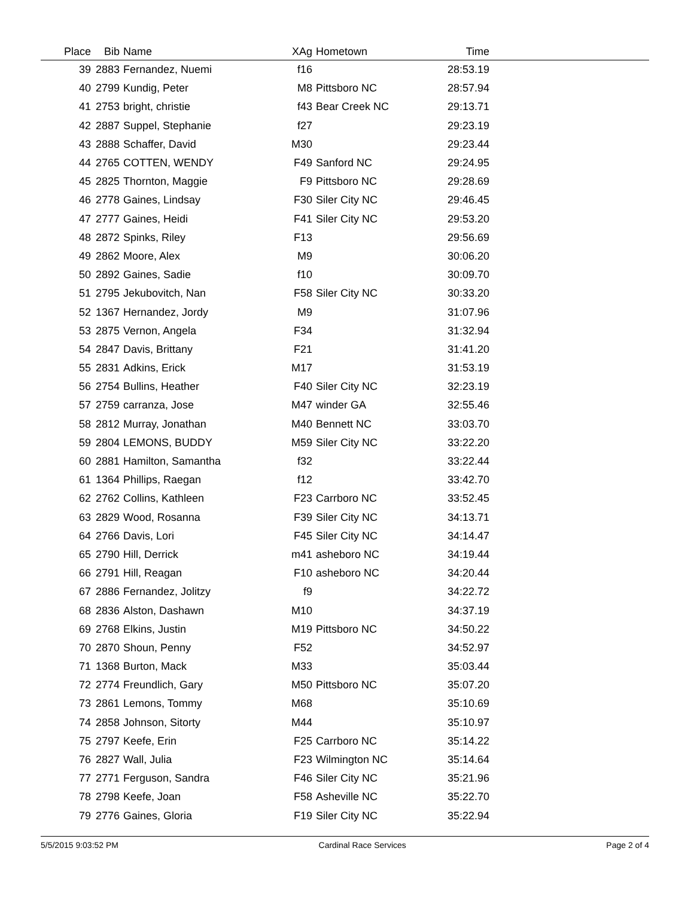| Place | Bib | Name | XAg | Hometown | Time | |
| --- | --- | --- | --- | --- | --- | --- |
| 39 | 2883 | Fernandez, Nuemi | f16 | | 28:53.19 | |
| 40 | 2799 | Kundig, Peter | M8 | Pittsboro NC | 28:57.94 | |
| 41 | 2753 | bright, christie | f43 | Bear Creek NC | 29:13.71 | |
| 42 | 2887 | Suppel, Stephanie | f27 | | 29:23.19 | |
| 43 | 2888 | Schaffer, David | M30 | | 29:23.44 | |
| 44 | 2765 | COTTEN, WENDY | F49 | Sanford NC | 29:24.95 | |
| 45 | 2825 | Thornton, Maggie | F9 | Pittsboro NC | 29:28.69 | |
| 46 | 2778 | Gaines, Lindsay | F30 | Siler City NC | 29:46.45 | |
| 47 | 2777 | Gaines, Heidi | F41 | Siler City NC | 29:53.20 | |
| 48 | 2872 | Spinks, Riley | F13 | | 29:56.69 | |
| 49 | 2862 | Moore, Alex | M9 | | 30:06.20 | |
| 50 | 2892 | Gaines, Sadie | f10 | | 30:09.70 | |
| 51 | 2795 | Jekubovitch, Nan | F58 | Siler City NC | 30:33.20 | |
| 52 | 1367 | Hernandez, Jordy | M9 | | 31:07.96 | |
| 53 | 2875 | Vernon, Angela | F34 | | 31:32.94 | |
| 54 | 2847 | Davis, Brittany | F21 | | 31:41.20 | |
| 55 | 2831 | Adkins, Erick | M17 | | 31:53.19 | |
| 56 | 2754 | Bullins, Heather | F40 | Siler City NC | 32:23.19 | |
| 57 | 2759 | carranza, Jose | M47 | winder GA | 32:55.46 | |
| 58 | 2812 | Murray, Jonathan | M40 | Bennett NC | 33:03.70 | |
| 59 | 2804 | LEMONS, BUDDY | M59 | Siler City NC | 33:22.20 | |
| 60 | 2881 | Hamilton, Samantha | f32 | | 33:22.44 | |
| 61 | 1364 | Phillips, Raegan | f12 | | 33:42.70 | |
| 62 | 2762 | Collins, Kathleen | F23 | Carrboro NC | 33:52.45 | |
| 63 | 2829 | Wood, Rosanna | F39 | Siler City NC | 34:13.71 | |
| 64 | 2766 | Davis, Lori | F45 | Siler City NC | 34:14.47 | |
| 65 | 2790 | Hill, Derrick | m41 | asheboro NC | 34:19.44 | |
| 66 | 2791 | Hill, Reagan | F10 | asheboro NC | 34:20.44 | |
| 67 | 2886 | Fernandez, Jolitzy | f9 | | 34:22.72 | |
| 68 | 2836 | Alston, Dashawn | M10 | | 34:37.19 | |
| 69 | 2768 | Elkins, Justin | M19 | Pittsboro NC | 34:50.22 | |
| 70 | 2870 | Shoun, Penny | F52 | | 34:52.97 | |
| 71 | 1368 | Burton, Mack | M33 | | 35:03.44 | |
| 72 | 2774 | Freundlich, Gary | M50 | Pittsboro NC | 35:07.20 | |
| 73 | 2861 | Lemons, Tommy | M68 | | 35:10.69 | |
| 74 | 2858 | Johnson, Sitorty | M44 | | 35:10.97 | |
| 75 | 2797 | Keefe, Erin | F25 | Carrboro NC | 35:14.22 | |
| 76 | 2827 | Wall, Julia | F23 | Wilmington NC | 35:14.64 | |
| 77 | 2771 | Ferguson, Sandra | F46 | Siler City NC | 35:21.96 | |
| 78 | 2798 | Keefe, Joan | F58 | Asheville NC | 35:22.70 | |
| 79 | 2776 | Gaines, Gloria | F19 | Siler City NC | 35:22.94 | |
5/5/2015 9:03:52 PM Cardinal Race Services Page 2 of 4